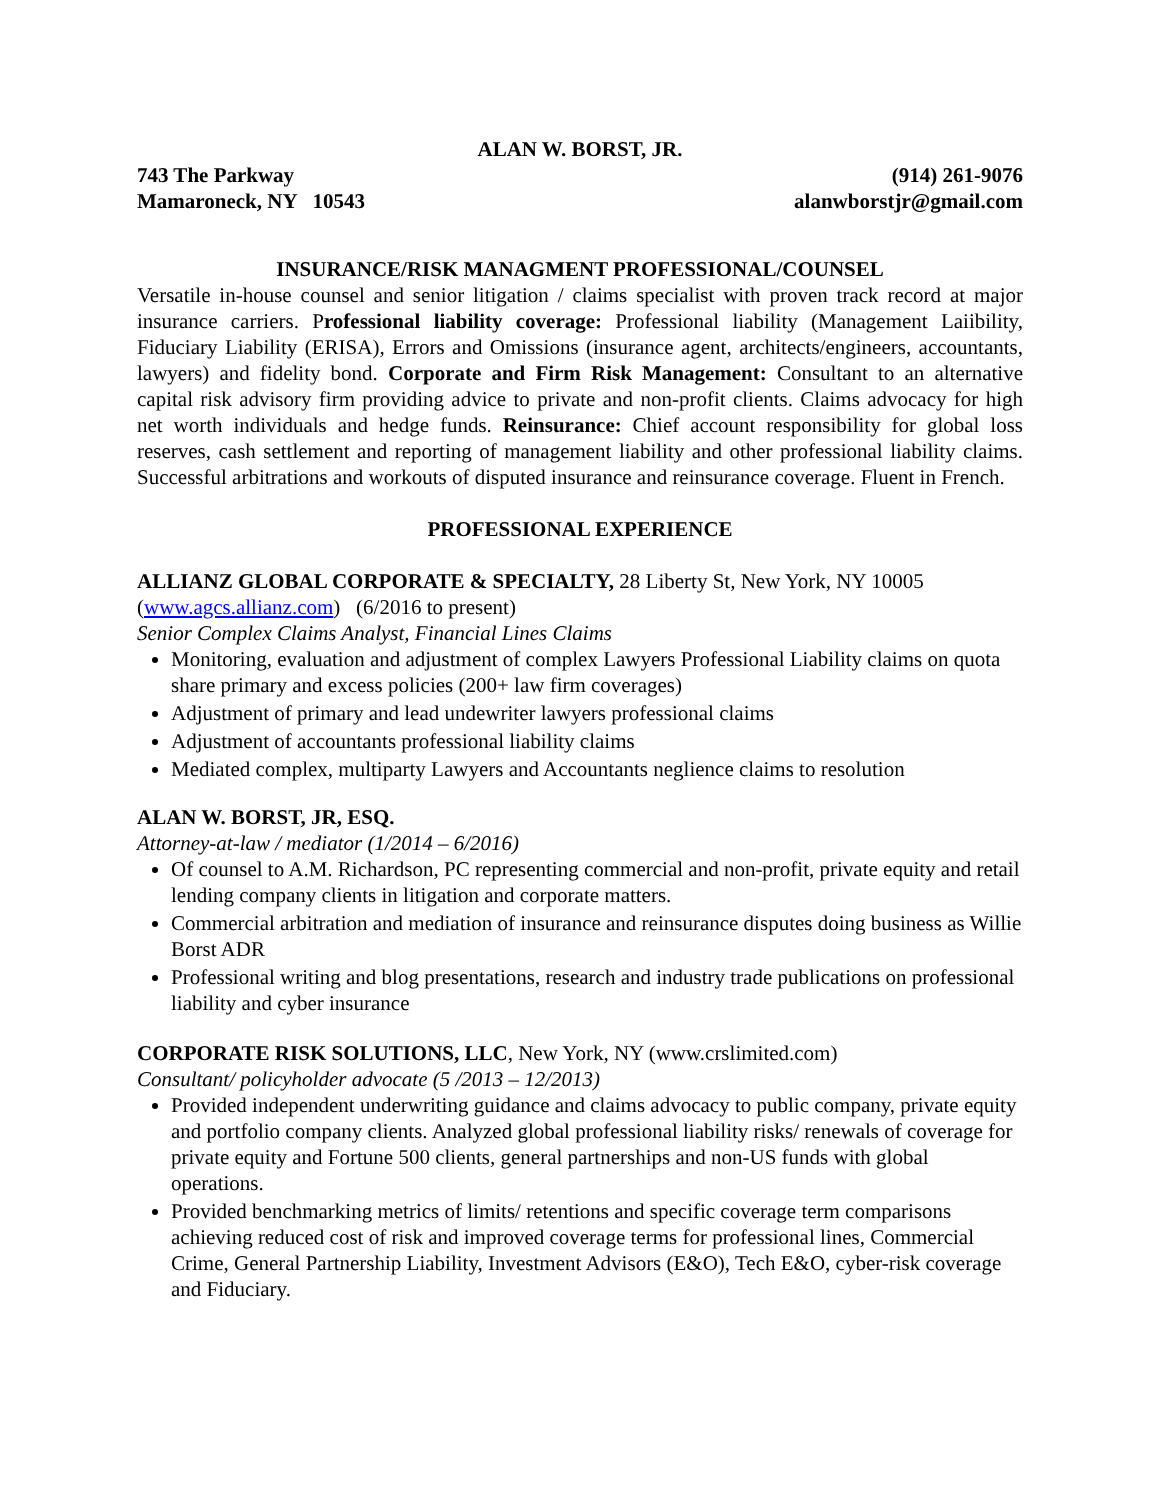ALAN W. BORST, JR.
743 The Parkway
Mamaroneck, NY 10543 (914) 261-9076
alanwborstjr@gmail.com
INSURANCE/RISK MANAGMENT PROFESSIONAL/COUNSEL
Versatile in-house counsel and senior litigation / claims specialist with proven track record at major insurance carriers. Professional liability coverage: Professional liability (Management Laiibility, Fiduciary Liability (ERISA), Errors and Omissions (insurance agent, architects/engineers, accountants, lawyers) and fidelity bond. Corporate and Firm Risk Management: Consultant to an alternative capital risk advisory firm providing advice to private and non-profit clients. Claims advocacy for high net worth individuals and hedge funds. Reinsurance: Chief account responsibility for global loss reserves, cash settlement and reporting of management liability and other professional liability claims. Successful arbitrations and workouts of disputed insurance and reinsurance coverage. Fluent in French.
PROFESSIONAL EXPERIENCE
ALLIANZ GLOBAL CORPORATE & SPECIALTY, 28 Liberty St, New York, NY 10005
(www.agcs.allianz.com) (6/2016 to present)
Senior Complex Claims Analyst, Financial Lines Claims
Monitoring, evaluation and adjustment of complex Lawyers Professional Liability claims on quota share primary and excess policies (200+ law firm coverages)
Adjustment of primary and lead undewriter lawyers professional claims
Adjustment of accountants professional liability claims
Mediated complex, multiparty Lawyers and Accountants neglience claims to resolution
ALAN W. BORST, JR, ESQ.
Attorney-at-law / mediator (1/2014 – 6/2016)
Of counsel to A.M. Richardson, PC representing commercial and non-profit, private equity and retail lending company clients in litigation and corporate matters.
Commercial arbitration and mediation of insurance and reinsurance disputes doing business as Willie Borst ADR
Professional writing and blog presentations, research and industry trade publications on professional liability and cyber insurance
CORPORATE RISK SOLUTIONS, LLC, New York, NY (www.crslimited.com)
Consultant/ policyholder advocate (5 /2013 – 12/2013)
Provided independent underwriting guidance and claims advocacy to public company, private equity and portfolio company clients. Analyzed global professional liability risks/ renewals of coverage for private equity and Fortune 500 clients, general partnerships and non-US funds with global operations.
Provided benchmarking metrics of limits/ retentions and specific coverage term comparisons achieving reduced cost of risk and improved coverage terms for professional lines, Commercial Crime, General Partnership Liability, Investment Advisors (E&O), Tech E&O, cyber-risk coverage and Fiduciary.